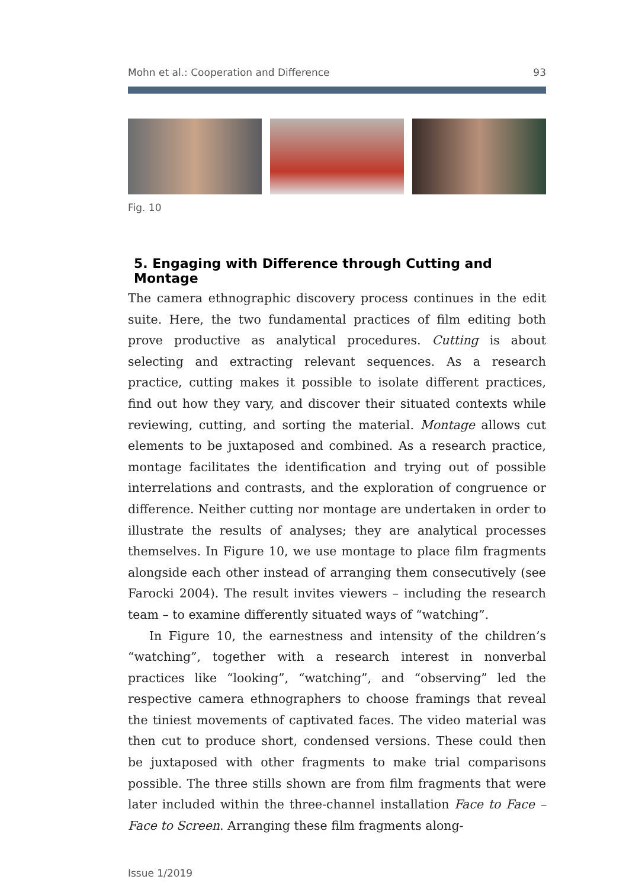Mohn et al.: Cooperation and Difference 93
Fig. 10
5. Engaging with Difference through Cutting and Montage
The camera ethnographic discovery process continues in the edit suite. Here, the two fundamental practices of film editing both prove productive as analytical procedures. Cutting is about selecting and extracting relevant sequences. As a research practice, cutting makes it possible to isolate different practices, find out how they vary, and discover their situated contexts while reviewing, cutting, and sorting the material. Montage allows cut elements to be juxtaposed and combined. As a research practice, montage facilitates the identification and trying out of possible interrelations and contrasts, and the exploration of congruence or difference. Neither cutting nor montage are undertaken in order to illustrate the results of analyses; they are analytical processes themselves. In Figure 10, we use montage to place film fragments alongside each other instead of arranging them consecutively (see Farocki 2004). The result invites viewers – including the research team – to examine differently situated ways of “watching”.
In Figure 10, the earnestness and intensity of the children’s “watching”, together with a research interest in nonverbal practices like “looking”, “watching”, and “observing” led the respective camera ethnographers to choose framings that reveal the tiniest movements of captivated faces. The video material was then cut to produce short, condensed versions. These could then be juxtaposed with other fragments to make trial comparisons possible. The three stills shown are from film fragments that were later included within the three-channel installation Face to Face – Face to Screen. Arranging these film fragments along-
Issue 1/2019